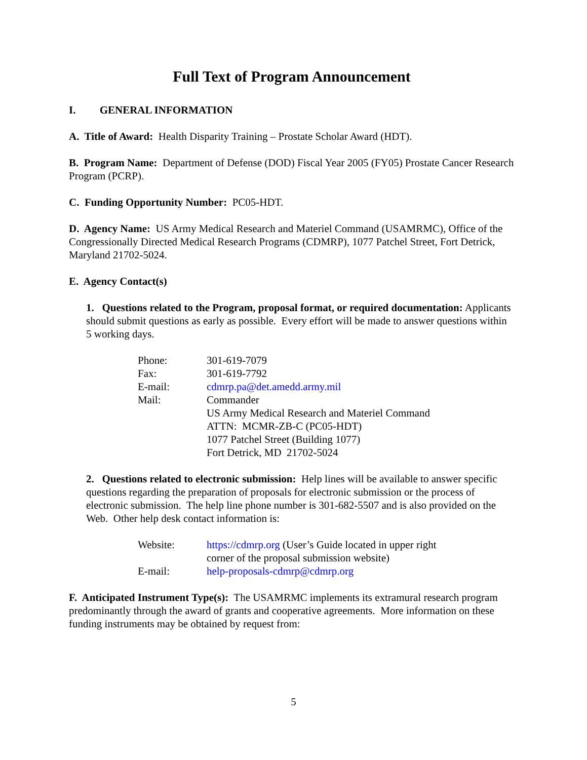Full Text of Program Announcement
I. GENERAL INFORMATION
A. Title of Award: Health Disparity Training – Prostate Scholar Award (HDT).
B. Program Name: Department of Defense (DOD) Fiscal Year 2005 (FY05) Prostate Cancer Research Program (PCRP).
C. Funding Opportunity Number: PC05-HDT.
D. Agency Name: US Army Medical Research and Materiel Command (USAMRMC), Office of the Congressionally Directed Medical Research Programs (CDMRP), 1077 Patchel Street, Fort Detrick, Maryland 21702-5024.
E. Agency Contact(s)
1. Questions related to the Program, proposal format, or required documentation: Applicants should submit questions as early as possible. Every effort will be made to answer questions within 5 working days.
| Phone: | 301-619-7079 |
| Fax: | 301-619-7792 |
| E-mail: | cdmrp.pa@det.amedd.army.mil |
| Mail: | Commander US Army Medical Research and Materiel Command ATTN: MCMR-ZB-C (PC05-HDT) 1077 Patchel Street (Building 1077) Fort Detrick, MD 21702-5024 |
2. Questions related to electronic submission: Help lines will be available to answer specific questions regarding the preparation of proposals for electronic submission or the process of electronic submission. The help line phone number is 301-682-5507 and is also provided on the Web. Other help desk contact information is:
| Website: | https://cdmrp.org (User’s Guide located in upper right corner of the proposal submission website) |
| E-mail: | help-proposals-cdmrp@cdmrp.org |
F. Anticipated Instrument Type(s): The USAMRMC implements its extramural research program predominantly through the award of grants and cooperative agreements. More information on these funding instruments may be obtained by request from:
5